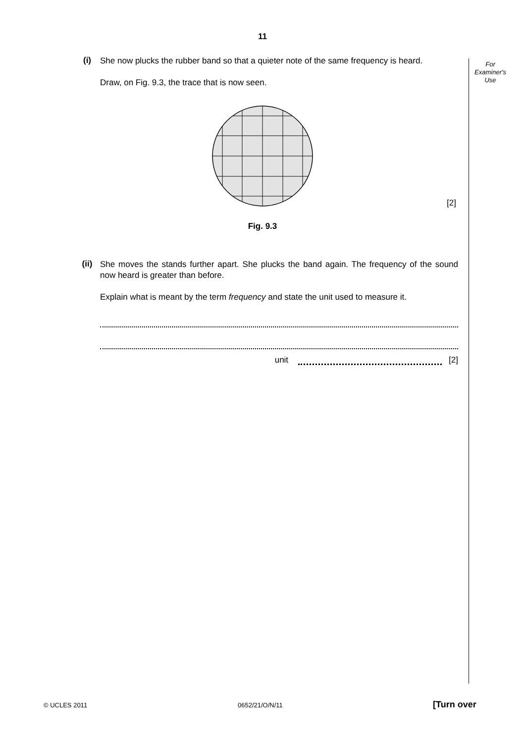11
For
Examiner's
Use
(i)
She now plucks the rubber band so that a quieter note of the same frequency is heard.
Draw, on Fig. 9.3, the trace that is now seen.
[2]
Fig. 9.3
(ii)
She moves the stands further apart. She plucks the band again. The frequency of the sound now heard is greater than before.
Explain what is meant by the term frequency and state the unit used to measure it.
unit [2]
© UCLES 2011 0652/21/O/N/11 [Turn over